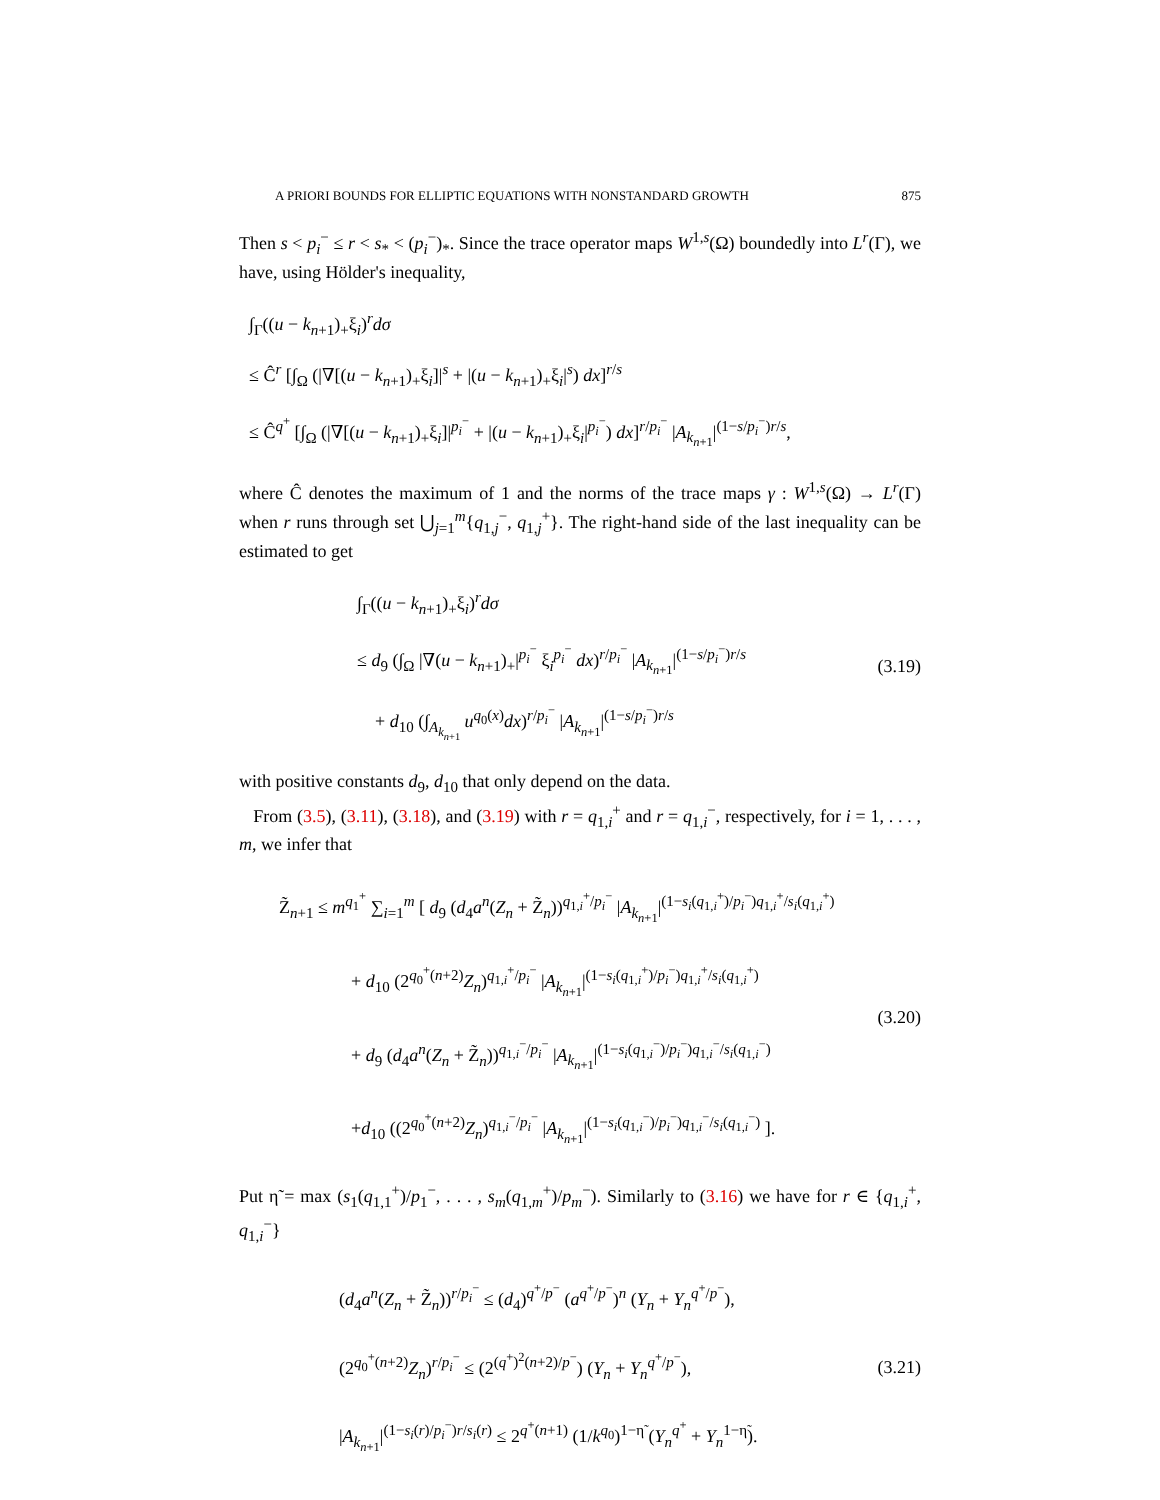A PRIORI BOUNDS FOR ELLIPTIC EQUATIONS WITH NONSTANDARD GROWTH 875
Then s < p<sub>i</sub><sup>−</sup> ≤ r < s<sub>*</sub> < (p<sub>i</sub><sup>−</sup>)<sub>*</sub>. Since the trace operator maps W<sup>1,s</sup>(Ω) boundedly into L<sup>r</sup>(Γ), we have, using Hölder's inequality,
∫<sub>Γ</sub>((u − k<sub>n+1</sub>)<sub>+</sub>ξ<sub>i</sub>)<sup>r</sup>dσ
≤ Ĉ<sup>r</sup> [∫<sub>Ω</sub> (|∇[(u − k<sub>n+1</sub>)<sub>+</sub>ξ<sub>i</sub>]|<sup>s</sup> + |(u − k<sub>n+1</sub>)<sub>+</sub>ξ<sub>i</sub>|<sup>s</sup>) dx]<sup>r/s</sup>
≤ Ĉ<sup>q<sup>+</sup></sup> [∫<sub>Ω</sub> (|∇[(u − k<sub>n+1</sub>)<sub>+</sub>ξ<sub>i</sub>]|<sup>p<sub>i</sub><sup>−</sup></sup> + |(u − k<sub>n+1</sub>)<sub>+</sub>ξ<sub>i</sub>|<sup>p<sub>i</sub><sup>−</sup></sup>) dx]<sup>r/p<sub>i</sub><sup>−</sup></sup> |A<sub>k<sub>n+1</sub></sub>|<sup>(1−s/p<sub>i</sub><sup>−</sup>)r/s</sup>,
where Ĉ denotes the maximum of 1 and the norms of the trace maps γ : W<sup>1,s</sup>(Ω) → L<sup>r</sup>(Γ) when r runs through set ⋃<sub>j=1</sub><sup>m</sup>{q<sub>1,j</sub><sup>−</sup>, q<sub>1,j</sub><sup>+</sup>}. The right-hand side of the last inequality can be estimated to get
∫<sub>Γ</sub>((u − k<sub>n+1</sub>)<sub>+</sub>ξ<sub>i</sub>)<sup>r</sup>dσ
≤ d<sub>9</sub> (∫<sub>Ω</sub> |∇(u − k<sub>n+1</sub>)<sub>+</sub>|<sup>p<sub>i</sub><sup>−</sup></sup> ξ<sub>i</sub><sup>p<sub>i</sub><sup>−</sup></sup> dx)<sup>r/p<sub>i</sub><sup>−</sup></sup> |A<sub>k<sub>n+1</sub></sub>|<sup>(1−s/p<sub>i</sub><sup>−</sup>)r/s</sup>
+ d<sub>10</sub> (∫<sub>A<sub>k<sub>n+1</sub></sub></sub> u<sup>q<sub>0</sub>(x)</sup>dx)<sup>r/p<sub>i</sub><sup>−</sup></sup> |A<sub>k<sub>n+1</sub></sub>|<sup>(1−s/p<sub>i</sub><sup>−</sup>)r/s</sup>
(3.19)
with positive constants d<sub>9</sub>, d<sub>10</sub> that only depend on the data.
From (3.5), (3.11), (3.18), and (3.19) with r = q<sub>1,i</sub><sup>+</sup> and r = q<sub>1,i</sub><sup>−</sup>, respectively, for i = 1, . . . , m, we infer that
Z̃<sub>n+1</sub> ≤ m<sup>q<sub>1</sub><sup>+</sup></sup> ∑<sub>i=1</sub><sup>m</sup> [ d<sub>9</sub> (d<sub>4</sub>a<sup>n</sup>(Z<sub>n</sub> + Z̃<sub>n</sub>))<sup>q<sub>1,i</sub><sup>+</sup>/p<sub>i</sub><sup>−</sup></sup> |A<sub>k<sub>n+1</sub></sub>|<sup>(1−s<sub>i</sub>(q<sub>1,i</sub><sup>+</sup>)/p<sub>i</sub><sup>−</sup>)q<sub>1,i</sub><sup>+</sup>/s<sub>i</sub>(q<sub>1,i</sub><sup>+</sup>)</sup>
+ d<sub>10</sub> (2<sup>q<sub>0</sub><sup>+</sup>(n+2)</sup>Z<sub>n</sub>)<sup>q<sub>1,i</sub><sup>+</sup>/p<sub>i</sub><sup>−</sup></sup> |A<sub>k<sub>n+1</sub></sub>|<sup>(1−s<sub>i</sub>(q<sub>1,i</sub><sup>+</sup>)/p<sub>i</sub><sup>−</sup>)q<sub>1,i</sub><sup>+</sup>/s<sub>i</sub>(q<sub>1,i</sub><sup>+</sup>)</sup>
+ d<sub>9</sub> (d<sub>4</sub>a<sup>n</sup>(Z<sub>n</sub> + Z̃<sub>n</sub>))<sup>q<sub>1,i</sub><sup>−</sup>/p<sub>i</sub><sup>−</sup></sup> |A<sub>k<sub>n+1</sub></sub>|<sup>(1−s<sub>i</sub>(q<sub>1,i</sub><sup>−</sup>)/p<sub>i</sub><sup>−</sup>)q<sub>1,i</sub><sup>−</sup>/s<sub>i</sub>(q<sub>1,i</sub><sup>−</sup>)</sup>
+d<sub>10</sub> ((2<sup>q<sub>0</sub><sup>+</sup>(n+2)</sup>Z<sub>n</sub>)<sup>q<sub>1,i</sub><sup>−</sup>/p<sub>i</sub><sup>−</sup></sup> |A<sub>k<sub>n+1</sub></sub>|<sup>(1−s<sub>i</sub>(q<sub>1,i</sub><sup>−</sup>)/p<sub>i</sub><sup>−</sup>)q<sub>1,i</sub><sup>−</sup>/s<sub>i</sub>(q<sub>1,i</sub><sup>−</sup>)</sup> ].
(3.20)
Put η̃ = max (s<sub>1</sub>(q<sub>1,1</sub><sup>+</sup>)/p<sub>1</sub><sup>−</sup>, . . . , s<sub>m</sub>(q<sub>1,m</sub><sup>+</sup>)/p<sub>m</sub><sup>−</sup>). Similarly to (3.16) we have for r ∈ {q<sub>1,i</sub><sup>+</sup>, q<sub>1,i</sub><sup>−</sup>}
(d<sub>4</sub>a<sup>n</sup>(Z<sub>n</sub> + Z̃<sub>n</sub>))<sup>r/p<sub>i</sub><sup>−</sup></sup> ≤ (d<sub>4</sub>)<sup>q<sup>+</sup>/p<sup>−</sup></sup> (a<sup>q<sup>+</sup>/p<sup>−</sup></sup>)<sup>n</sup> (Y<sub>n</sub> + Y<sub>n</sub><sup>q<sup>+</sup>/p<sup>−</sup></sup>),
(2<sup>q<sub>0</sub><sup>+</sup>(n+2)</sup>Z<sub>n</sub>)<sup>r/p<sub>i</sub><sup>−</sup></sup> ≤ (2<sup>(q<sup>+</sup>)<sup>2</sup>(n+2)/p<sup>−</sup></sup>) (Y<sub>n</sub> + Y<sub>n</sub><sup>q<sup>+</sup>/p<sup>−</sup></sup>),
|A<sub>k<sub>n+1</sub></sub>|<sup>(1−s<sub>i</sub>(r)/p<sub>i</sub><sup>−</sup>)r/s<sub>i</sub>(r)</sup> ≤ 2<sup>q<sup>+</sup>(n+1)</sup> (1/k<sup>q<sub>0</sub></sup>)<sup>1−η̃</sup> (Y<sub>n</sub><sup>q<sup>+</sup></sup> + Y<sub>n</sub><sup>1−η̃</sup>).
(3.21)